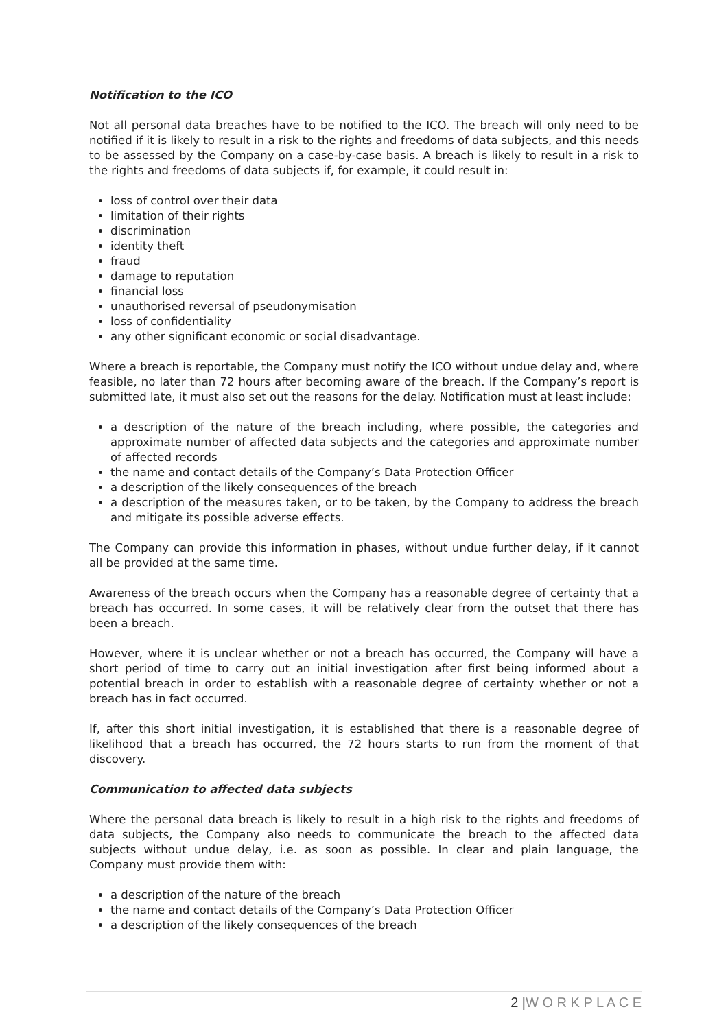Notification to the ICO
Not all personal data breaches have to be notified to the ICO. The breach will only need to be notified if it is likely to result in a risk to the rights and freedoms of data subjects, and this needs to be assessed by the Company on a case-by-case basis. A breach is likely to result in a risk to the rights and freedoms of data subjects if, for example, it could result in:
loss of control over their data
limitation of their rights
discrimination
identity theft
fraud
damage to reputation
financial loss
unauthorised reversal of pseudonymisation
loss of confidentiality
any other significant economic or social disadvantage.
Where a breach is reportable, the Company must notify the ICO without undue delay and, where feasible, no later than 72 hours after becoming aware of the breach. If the Company’s report is submitted late, it must also set out the reasons for the delay. Notification must at least include:
a description of the nature of the breach including, where possible, the categories and approximate number of affected data subjects and the categories and approximate number of affected records
the name and contact details of the Company’s Data Protection Officer
a description of the likely consequences of the breach
a description of the measures taken, or to be taken, by the Company to address the breach and mitigate its possible adverse effects.
The Company can provide this information in phases, without undue further delay, if it cannot all be provided at the same time.
Awareness of the breach occurs when the Company has a reasonable degree of certainty that a breach has occurred. In some cases, it will be relatively clear from the outset that there has been a breach.
However, where it is unclear whether or not a breach has occurred, the Company will have a short period of time to carry out an initial investigation after first being informed about a potential breach in order to establish with a reasonable degree of certainty whether or not a breach has in fact occurred.
If, after this short initial investigation, it is established that there is a reasonable degree of likelihood that a breach has occurred, the 72 hours starts to run from the moment of that discovery.
Communication to affected data subjects
Where the personal data breach is likely to result in a high risk to the rights and freedoms of data subjects, the Company also needs to communicate the breach to the affected data subjects without undue delay, i.e. as soon as possible. In clear and plain language, the Company must provide them with:
a description of the nature of the breach
the name and contact details of the Company’s Data Protection Officer
a description of the likely consequences of the breach
2 |W O R K P L A C E